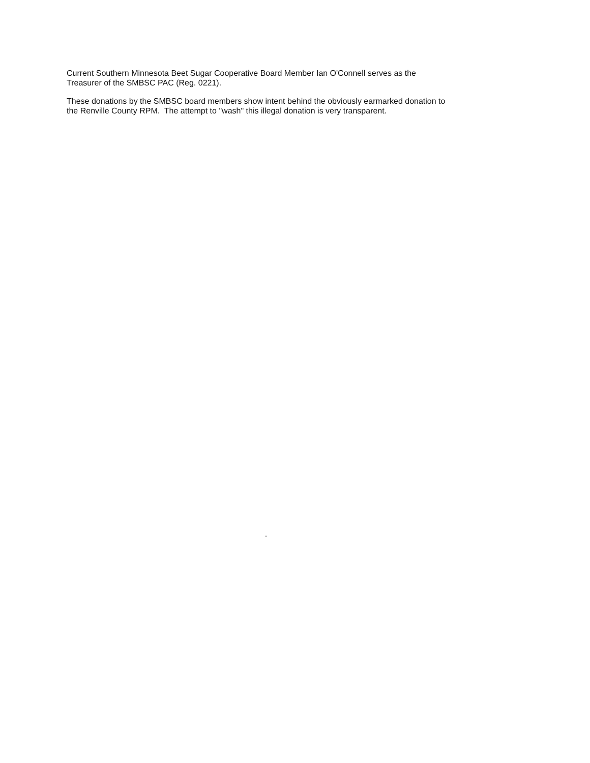Current Southern Minnesota Beet Sugar Cooperative Board Member Ian O'Connell serves as the
Treasurer of the SMBSC PAC (Reg. 0221).
These donations by the SMBSC board members show intent behind the obviously earmarked donation to
the Renville County RPM. The attempt to "wash" this illegal donation is very transparent.